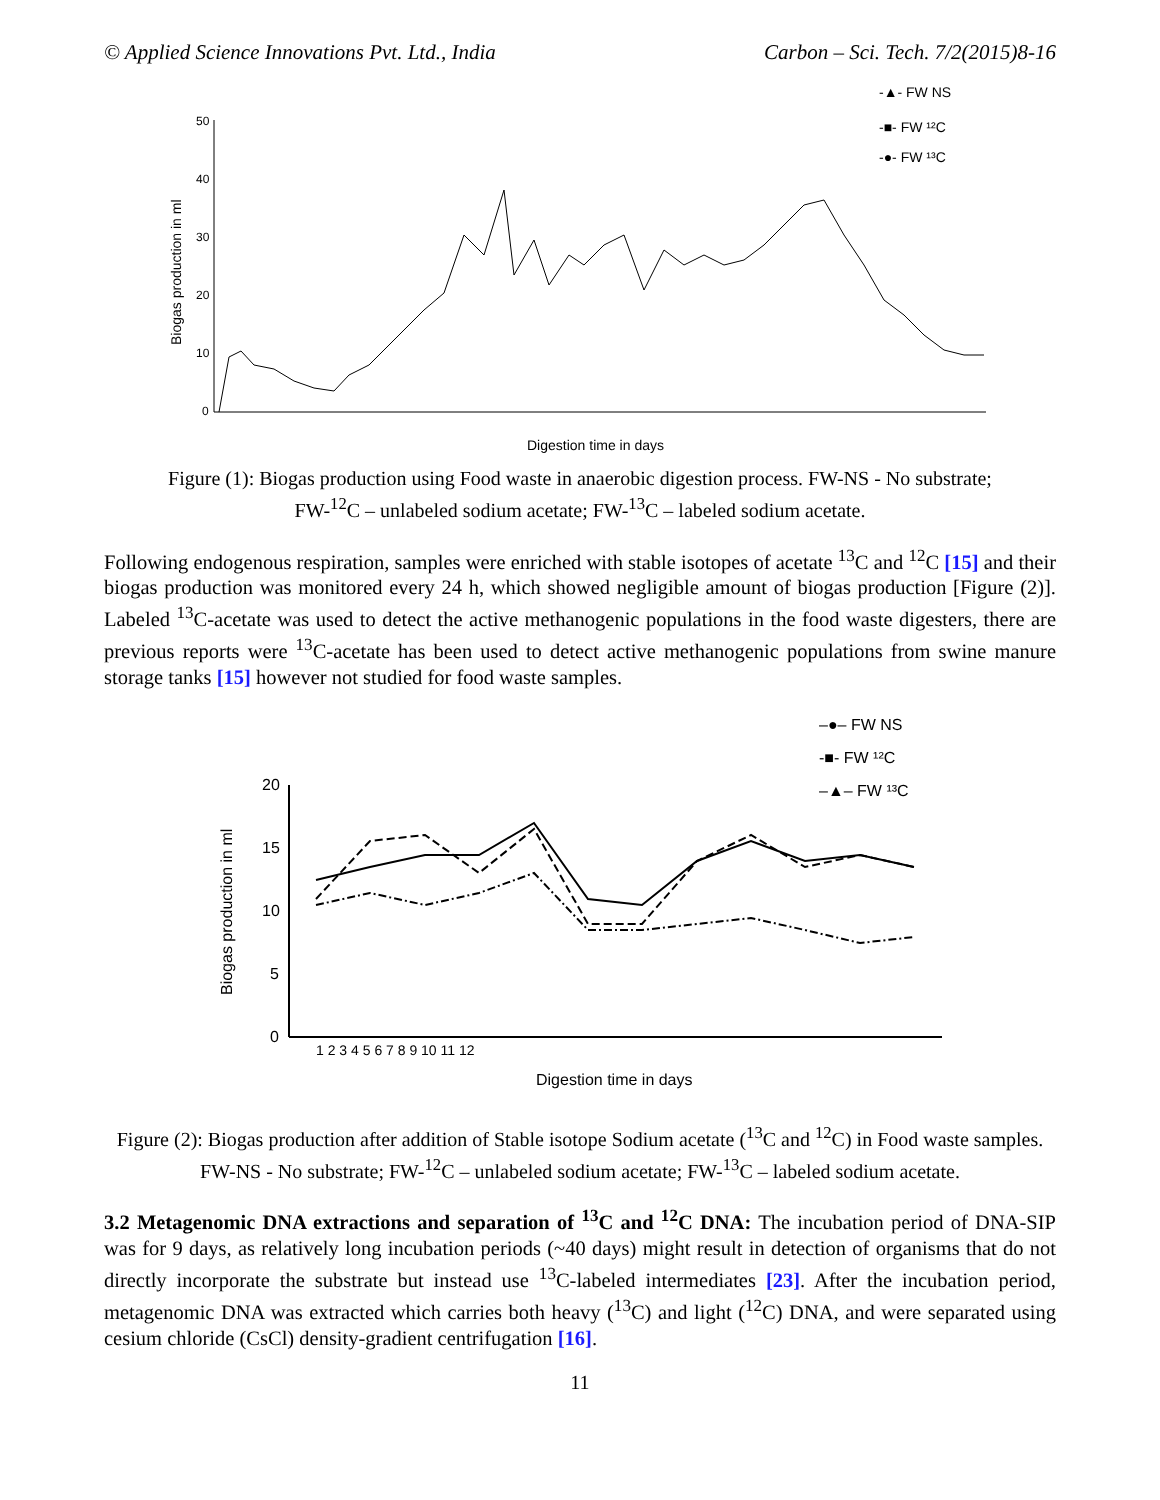© Applied Science Innovations Pvt. Ltd., India Carbon – Sci. Tech. 7/2(2015)8-16
-▲- FW NS
-■- FW ¹²C
-●- FW ¹³C
50
40
30
20
10
0
Biogas production in ml
Digestion time in days
Figure (1): Biogas production using Food waste in anaerobic digestion process. FW-NS - No substrate;
FW-<sup>12</sup>C – unlabeled sodium acetate; FW-<sup>13</sup>C – labeled sodium acetate.
Following endogenous respiration, samples were enriched with stable isotopes of acetate <sup>13</sup>C and <sup>12</sup>C [15] and their biogas production was monitored every 24 h, which showed negligible amount of biogas production [Figure (2)]. Labeled <sup>13</sup>C-acetate was used to detect the active methanogenic populations in the food waste digesters, there are previous reports were <sup>13</sup>C-acetate has been used to detect active methanogenic populations from swine manure storage tanks [15] however not studied for food waste samples.
–●– FW NS
-■- FW ¹²C
–▲– FW ¹³C
20
15
10
5
0
Biogas production in ml
1 2 3 4 5 6 7 8 9 10 11 12
Digestion time in days
Figure (2): Biogas production after addition of Stable isotope Sodium acetate (<sup>13</sup>C and <sup>12</sup>C) in Food waste samples. FW-NS - No substrate; FW-<sup>12</sup>C – unlabeled sodium acetate; FW-<sup>13</sup>C – labeled sodium acetate.
3.2 Metagenomic DNA extractions and separation of <sup>13</sup>C and <sup>12</sup>C DNA: The incubation period of DNA-SIP was for 9 days, as relatively long incubation periods (~40 days) might result in detection of organisms that do not directly incorporate the substrate but instead use <sup>13</sup>C-labeled intermediates [23]. After the incubation period, metagenomic DNA was extracted which carries both heavy (<sup>13</sup>C) and light (<sup>12</sup>C) DNA, and were separated using cesium chloride (CsCl) density-gradient centrifugation [16].
11